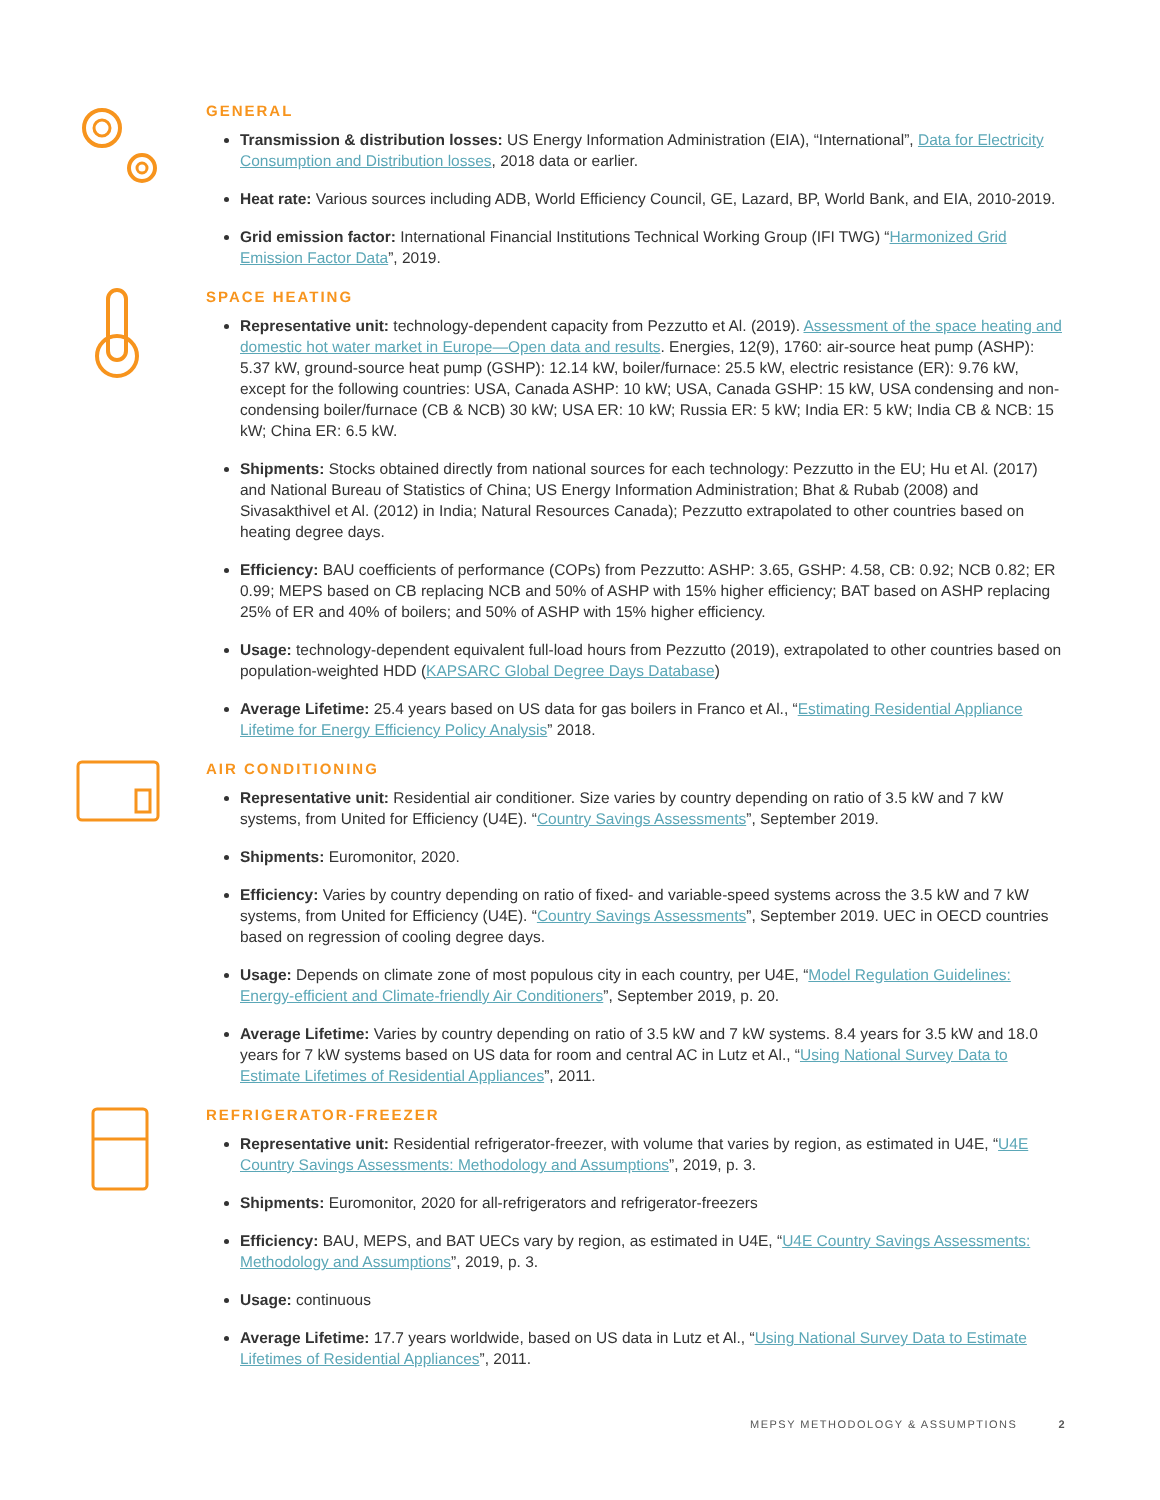GENERAL
Transmission & distribution losses: US Energy Information Administration (EIA), “International”, Data for Electricity Consumption and Distribution losses, 2018 data or earlier.
Heat rate: Various sources including ADB, World Efficiency Council, GE, Lazard, BP, World Bank, and EIA, 2010-2019.
Grid emission factor: International Financial Institutions Technical Working Group (IFI TWG) “Harmonized Grid Emission Factor Data”, 2019.
SPACE HEATING
Representative unit: technology-dependent capacity from Pezzutto et Al. (2019). Assessment of the space heating and domestic hot water market in Europe—Open data and results. Energies, 12(9), 1760: air-source heat pump (ASHP): 5.37 kW, ground-source heat pump (GSHP): 12.14 kW, boiler/furnace: 25.5 kW, electric resistance (ER): 9.76 kW, except for the following countries: USA, Canada ASHP: 10 kW; USA, Canada GSHP: 15 kW, USA condensing and non-condensing boiler/furnace (CB & NCB) 30 kW; USA ER: 10 kW; Russia ER: 5 kW; India ER: 5 kW; India CB & NCB: 15 kW; China ER: 6.5 kW.
Shipments: Stocks obtained directly from national sources for each technology: Pezzutto in the EU; Hu et Al. (2017) and National Bureau of Statistics of China; US Energy Information Administration; Bhat & Rubab (2008) and Sivasakthivel et Al. (2012) in India; Natural Resources Canada); Pezzutto extrapolated to other countries based on heating degree days.
Efficiency: BAU coefficients of performance (COPs) from Pezzutto: ASHP: 3.65, GSHP: 4.58, CB: 0.92; NCB 0.82; ER 0.99; MEPS based on CB replacing NCB and 50% of ASHP with 15% higher efficiency; BAT based on ASHP replacing 25% of ER and 40% of boilers; and 50% of ASHP with 15% higher efficiency.
Usage: technology-dependent equivalent full-load hours from Pezzutto (2019), extrapolated to other countries based on population-weighted HDD (KAPSARC Global Degree Days Database)
Average Lifetime: 25.4 years based on US data for gas boilers in Franco et Al., “Estimating Residential Appliance Lifetime for Energy Efficiency Policy Analysis” 2018.
AIR CONDITIONING
Representative unit: Residential air conditioner. Size varies by country depending on ratio of 3.5 kW and 7 kW systems, from United for Efficiency (U4E). “Country Savings Assessments”, September 2019.
Shipments: Euromonitor, 2020.
Efficiency: Varies by country depending on ratio of fixed- and variable-speed systems across the 3.5 kW and 7 kW systems, from United for Efficiency (U4E). “Country Savings Assessments”, September 2019. UEC in OECD countries based on regression of cooling degree days.
Usage: Depends on climate zone of most populous city in each country, per U4E, “Model Regulation Guidelines: Energy-efficient and Climate-friendly Air Conditioners”, September 2019, p. 20.
Average Lifetime: Varies by country depending on ratio of 3.5 kW and 7 kW systems. 8.4 years for 3.5 kW and 18.0 years for 7 kW systems based on US data for room and central AC in Lutz et Al., “Using National Survey Data to Estimate Lifetimes of Residential Appliances”, 2011.
REFRIGERATOR-FREEZER
Representative unit: Residential refrigerator-freezer, with volume that varies by region, as estimated in U4E, “U4E Country Savings Assessments: Methodology and Assumptions”, 2019, p. 3.
Shipments: Euromonitor, 2020 for all-refrigerators and refrigerator-freezers
Efficiency: BAU, MEPS, and BAT UECs vary by region, as estimated in U4E, “U4E Country Savings Assessments: Methodology and Assumptions”, 2019, p. 3.
Usage: continuous
Average Lifetime: 17.7 years worldwide, based on US data in Lutz et Al., “Using National Survey Data to Estimate Lifetimes of Residential Appliances”, 2011.
MEPSY METHODOLOGY & ASSUMPTIONS 2